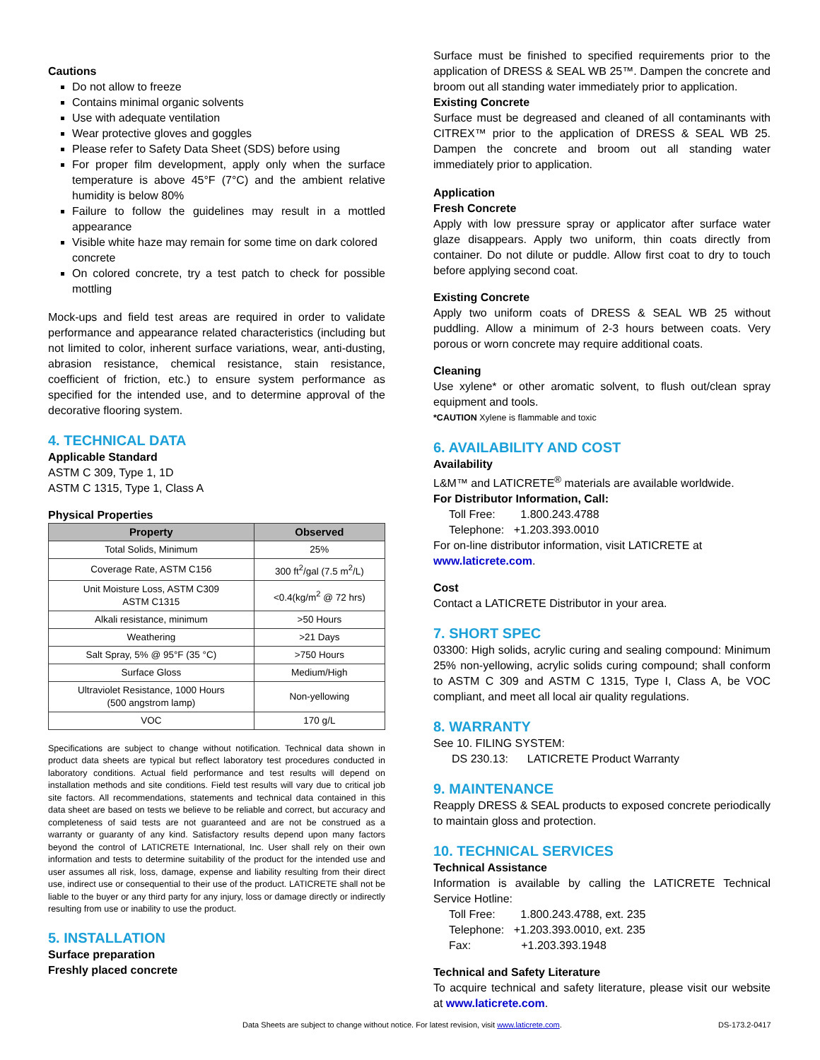Cautions
Do not allow to freeze
Contains minimal organic solvents
Use with adequate ventilation
Wear protective gloves and goggles
Please refer to Safety Data Sheet (SDS) before using
For proper film development, apply only when the surface temperature is above 45°F (7°C) and the ambient relative humidity is below 80%
Failure to follow the guidelines may result in a mottled appearance
Visible white haze may remain for some time on dark colored concrete
On colored concrete, try a test patch to check for possible mottling
Mock-ups and field test areas are required in order to validate performance and appearance related characteristics (including but not limited to color, inherent surface variations, wear, anti-dusting, abrasion resistance, chemical resistance, stain resistance, coefficient of friction, etc.) to ensure system performance as specified for the intended use, and to determine approval of the decorative flooring system.
4. TECHNICAL DATA
Applicable Standard
ASTM C 309, Type 1, 1D
ASTM C 1315, Type 1, Class A
Physical Properties
| Property | Observed |
| --- | --- |
| Total Solids, Minimum | 25% |
| Coverage Rate, ASTM C156 | 300 ft<sup>2</sup>/gal (7.5 m<sup>2</sup>/L) |
| Unit Moisture Loss, ASTM C309 ASTM C1315 | <0.4(kg/m<sup>2</sup> @ 72 hrs) |
| Alkali resistance, minimum | >50 Hours |
| Weathering | >21 Days |
| Salt Spray, 5% @ 95°F (35 °C) | >750 Hours |
| Surface Gloss | Medium/High |
| Ultraviolet Resistance, 1000 Hours (500 angstrom lamp) | Non-yellowing |
| VOC | 170 g/L |
Specifications are subject to change without notification. Technical data shown in product data sheets are typical but reflect laboratory test procedures conducted in laboratory conditions. Actual field performance and test results will depend on installation methods and site conditions. Field test results will vary due to critical job site factors. All recommendations, statements and technical data contained in this data sheet are based on tests we believe to be reliable and correct, but accuracy and completeness of said tests are not guaranteed and are not be construed as a warranty or guaranty of any kind. Satisfactory results depend upon many factors beyond the control of LATICRETE International, Inc. User shall rely on their own information and tests to determine suitability of the product for the intended use and user assumes all risk, loss, damage, expense and liability resulting from their direct use, indirect use or consequential to their use of the product. LATICRETE shall not be liable to the buyer or any third party for any injury, loss or damage directly or indirectly resulting from use or inability to use the product.
5. INSTALLATION
Surface preparation
Freshly placed concrete
Surface must be finished to specified requirements prior to the application of DRESS & SEAL WB 25™. Dampen the concrete and broom out all standing water immediately prior to application.
Existing Concrete
Surface must be degreased and cleaned of all contaminants with CITREX™ prior to the application of DRESS & SEAL WB 25. Dampen the concrete and broom out all standing water immediately prior to application.
Application
Fresh Concrete
Apply with low pressure spray or applicator after surface water glaze disappears. Apply two uniform, thin coats directly from container. Do not dilute or puddle. Allow first coat to dry to touch before applying second coat.
Existing Concrete
Apply two uniform coats of DRESS & SEAL WB 25 without puddling. Allow a minimum of 2-3 hours between coats. Very porous or worn concrete may require additional coats.
Cleaning
Use xylene* or other aromatic solvent, to flush out/clean spray equipment and tools.
*CAUTION Xylene is flammable and toxic
6. AVAILABILITY AND COST
Availability
L&M™ and LATICRETE<sup>®</sup> materials are available worldwide.
For Distributor Information, Call:
Toll Free: 1.800.243.4788
Telephone: +1.203.393.0010
For on-line distributor information, visit LATICRETE at
www.laticrete.com.
Cost
Contact a LATICRETE Distributor in your area.
7. SHORT SPEC
03300: High solids, acrylic curing and sealing compound: Minimum 25% non-yellowing, acrylic solids curing compound; shall conform to ASTM C 309 and ASTM C 1315, Type I, Class A, be VOC compliant, and meet all local air quality regulations.
8. WARRANTY
See 10. FILING SYSTEM:
DS 230.13: LATICRETE Product Warranty
9. MAINTENANCE
Reapply DRESS & SEAL products to exposed concrete periodically to maintain gloss and protection.
10. TECHNICAL SERVICES
Technical Assistance
Information is available by calling the LATICRETE Technical Service Hotline:
Toll Free: 1.800.243.4788, ext. 235
Telephone: +1.203.393.0010, ext. 235
Fax: +1.203.393.1948
Technical and Safety Literature
To acquire technical and safety literature, please visit our website at www.laticrete.com.
Data Sheets are subject to change without notice. For latest revision, visit www.laticrete.com. DS-173.2-0417